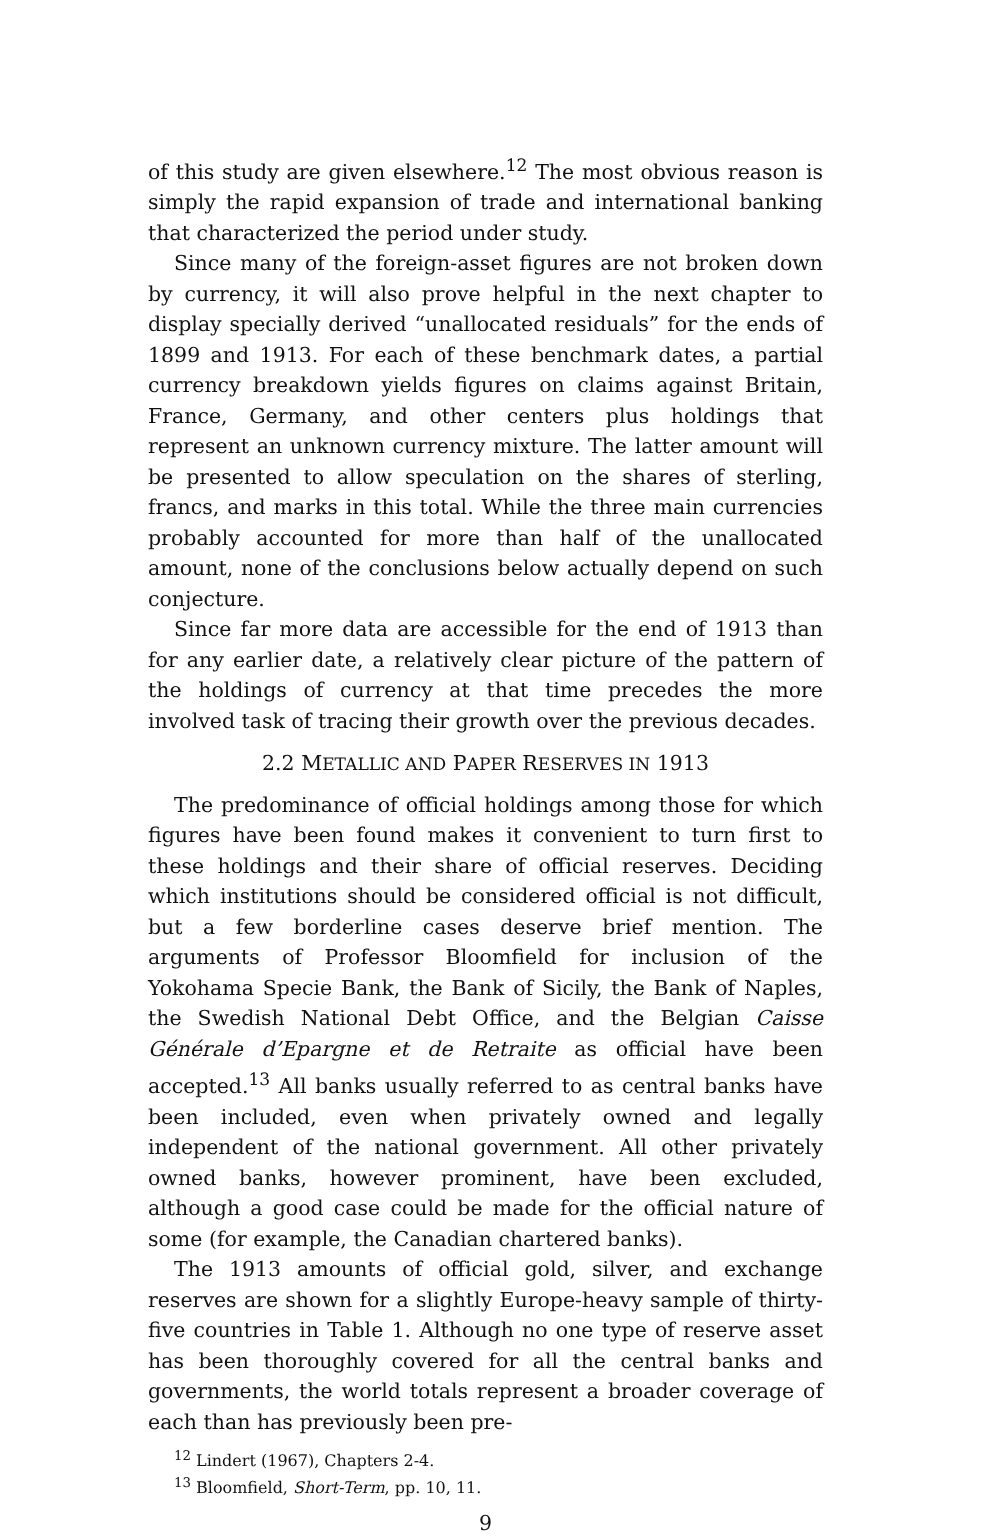of this study are given elsewhere.<sup>12</sup> The most obvious reason is simply the rapid expansion of trade and international banking that characterized the period under study.
Since many of the foreign-asset figures are not broken down by currency, it will also prove helpful in the next chapter to display specially derived “unallocated residuals” for the ends of 1899 and 1913. For each of these benchmark dates, a partial currency breakdown yields figures on claims against Britain, France, Germany, and other centers plus holdings that represent an unknown currency mixture. The latter amount will be presented to allow speculation on the shares of sterling, francs, and marks in this total. While the three main currencies probably accounted for more than half of the unallocated amount, none of the conclusions below actually depend on such conjecture.
Since far more data are accessible for the end of 1913 than for any earlier date, a relatively clear picture of the pattern of the holdings of currency at that time precedes the more involved task of tracing their growth over the previous decades.
2.2 METALLIC AND PAPER RESERVES IN 1913
The predominance of official holdings among those for which figures have been found makes it convenient to turn first to these holdings and their share of official reserves. Deciding which institutions should be considered official is not difficult, but a few borderline cases deserve brief mention. The arguments of Professor Bloomfield for inclusion of the Yokohama Specie Bank, the Bank of Sicily, the Bank of Naples, the Swedish National Debt Office, and the Belgian Caisse Générale d’Epargne et de Retraite as official have been accepted.<sup>13</sup> All banks usually referred to as central banks have been included, even when privately owned and legally independent of the national government. All other privately owned banks, however prominent, have been excluded, although a good case could be made for the official nature of some (for example, the Canadian chartered banks).
The 1913 amounts of official gold, silver, and exchange reserves are shown for a slightly Europe-heavy sample of thirty-five countries in Table 1. Although no one type of reserve asset has been thoroughly covered for all the central banks and governments, the world totals represent a broader coverage of each than has previously been pre-
<sup>12</sup> Lindert (1967), Chapters 2-4.
<sup>13</sup> Bloomfield, Short-Term, pp. 10, 11.
9